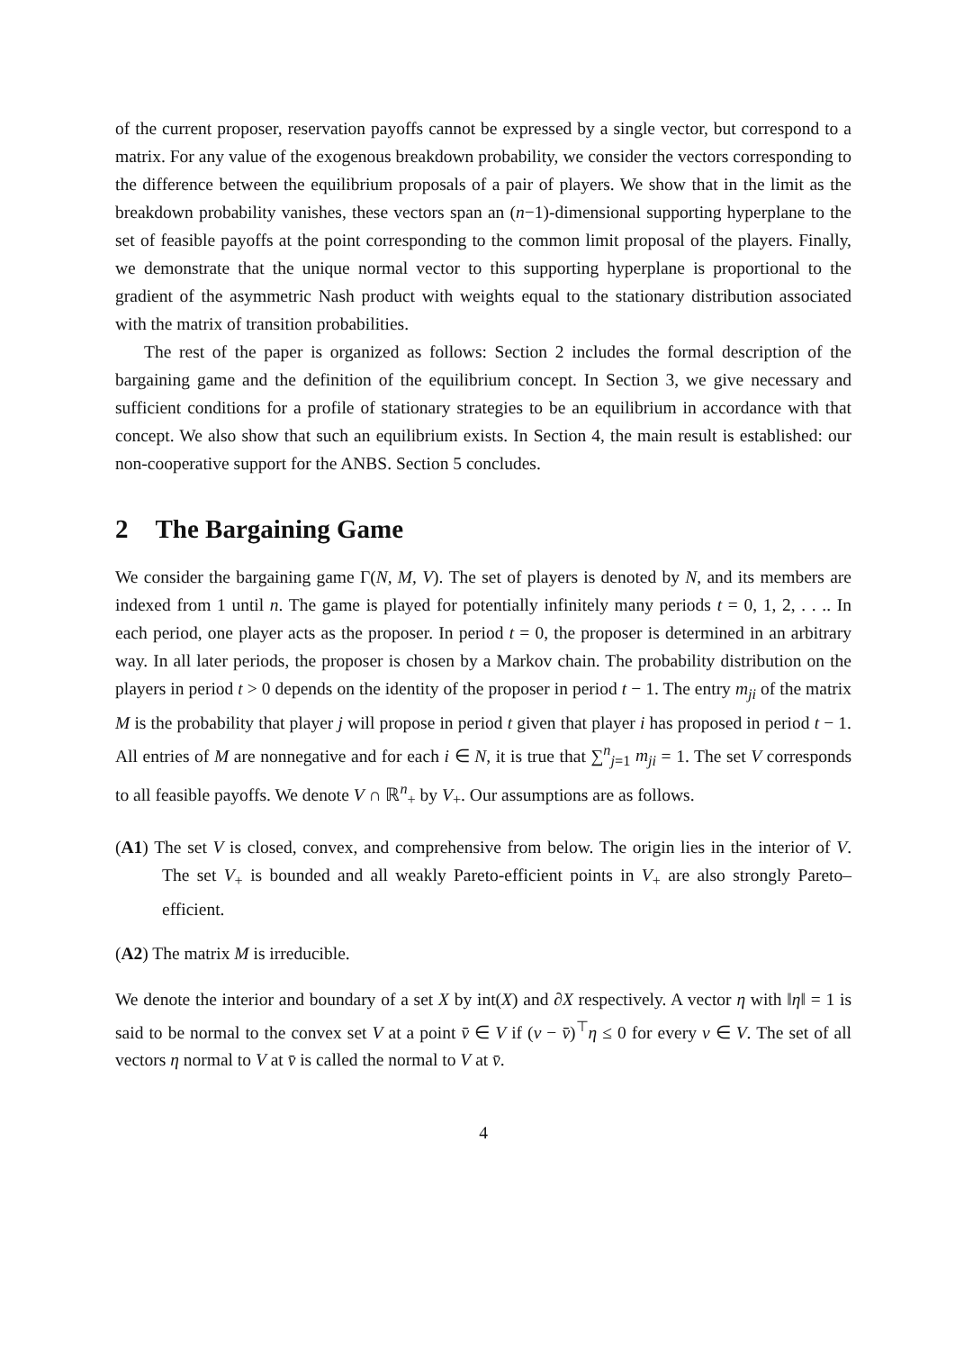of the current proposer, reservation payoffs cannot be expressed by a single vector, but correspond to a matrix. For any value of the exogenous breakdown probability, we consider the vectors corresponding to the difference between the equilibrium proposals of a pair of players. We show that in the limit as the breakdown probability vanishes, these vectors span an (n−1)-dimensional supporting hyperplane to the set of feasible payoffs at the point corresponding to the common limit proposal of the players. Finally, we demonstrate that the unique normal vector to this supporting hyperplane is proportional to the gradient of the asymmetric Nash product with weights equal to the stationary distribution associated with the matrix of transition probabilities.
The rest of the paper is organized as follows: Section 2 includes the formal description of the bargaining game and the definition of the equilibrium concept. In Section 3, we give necessary and sufficient conditions for a profile of stationary strategies to be an equilibrium in accordance with that concept. We also show that such an equilibrium exists. In Section 4, the main result is established: our non-cooperative support for the ANBS. Section 5 concludes.
2 The Bargaining Game
We consider the bargaining game Γ(N, M, V). The set of players is denoted by N, and its members are indexed from 1 until n. The game is played for potentially infinitely many periods t = 0, 1, 2, . . .. In each period, one player acts as the proposer. In period t = 0, the proposer is determined in an arbitrary way. In all later periods, the proposer is chosen by a Markov chain. The probability distribution on the players in period t > 0 depends on the identity of the proposer in period t − 1. The entry m<sub>ji</sub> of the matrix M is the probability that player j will propose in period t given that player i has proposed in period t − 1. All entries of M are nonnegative and for each i ∈ N, it is true that ∑<sup>n</sup><sub>j=1</sub> m<sub>ji</sub> = 1. The set V corresponds to all feasible payoffs. We denote V ∩ ℝ<sup>n</sup><sub>+</sub> by V<sub>+</sub>. Our assumptions are as follows.
(A1) The set V is closed, convex, and comprehensive from below. The origin lies in the interior of V. The set V<sub>+</sub> is bounded and all weakly Pareto-efficient points in V<sub>+</sub> are also strongly Pareto–efficient.
(A2) The matrix M is irreducible.
We denote the interior and boundary of a set X by int(X) and ∂X respectively. A vector η with ‖η‖ = 1 is said to be normal to the convex set V at a point v̄ ∈ V if (v − v̄)<sup>⊤</sup>η ≤ 0 for every v ∈ V. The set of all vectors η normal to V at v̄ is called the normal to V at v̄.
4